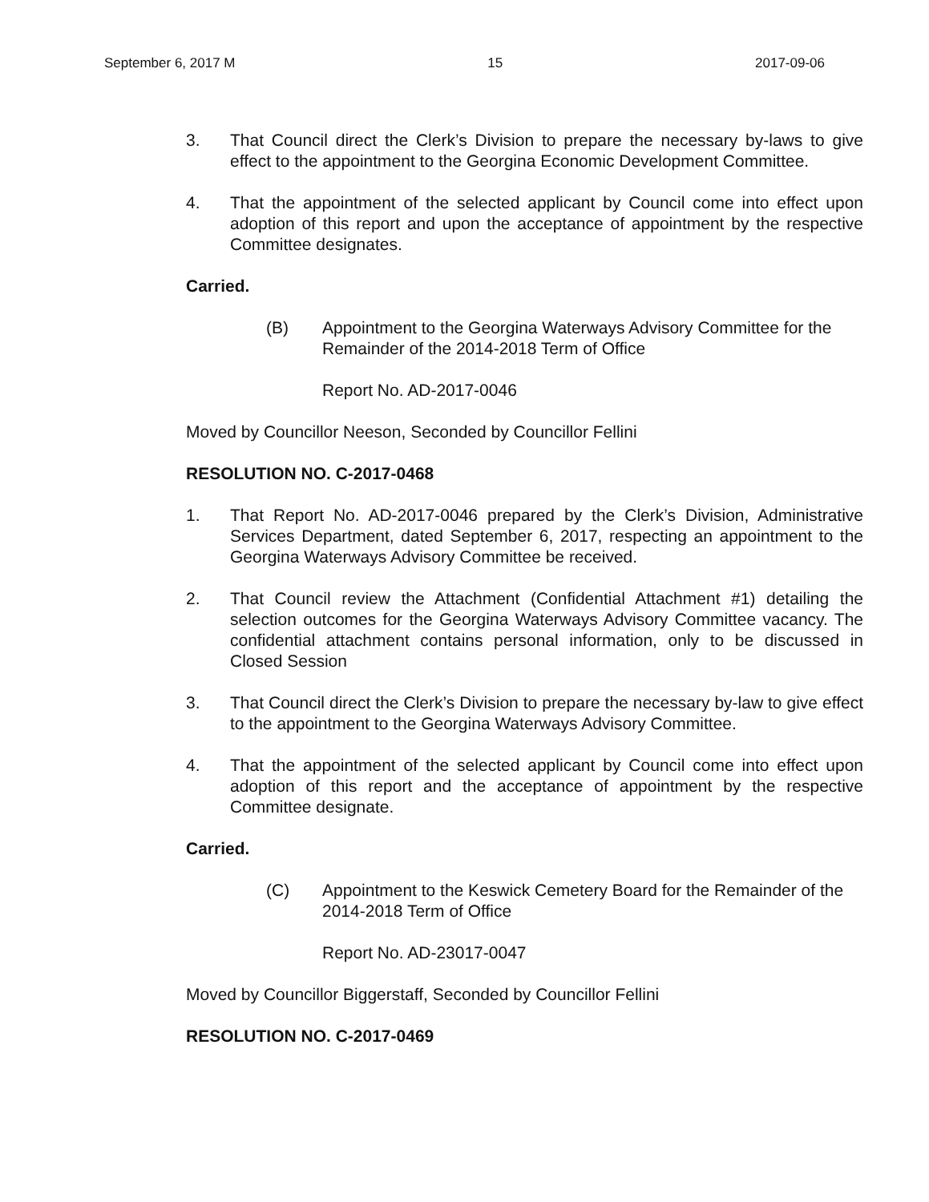September 6, 2017 M 15 2017-09-06
3. That Council direct the Clerk’s Division to prepare the necessary by-laws to give effect to the appointment to the Georgina Economic Development Committee.
4. That the appointment of the selected applicant by Council come into effect upon adoption of this report and upon the acceptance of appointment by the respective Committee designates.
Carried.
(B) Appointment to the Georgina Waterways Advisory Committee for the Remainder of the 2014-2018 Term of Office
Report No. AD-2017-0046
Moved by Councillor Neeson, Seconded by Councillor Fellini
RESOLUTION NO. C-2017-0468
1. That Report No. AD-2017-0046 prepared by the Clerk’s Division, Administrative Services Department, dated September 6, 2017, respecting an appointment to the Georgina Waterways Advisory Committee be received.
2. That Council review the Attachment (Confidential Attachment #1) detailing the selection outcomes for the Georgina Waterways Advisory Committee vacancy. The confidential attachment contains personal information, only to be discussed in Closed Session
3. That Council direct the Clerk’s Division to prepare the necessary by-law to give effect to the appointment to the Georgina Waterways Advisory Committee.
4. That the appointment of the selected applicant by Council come into effect upon adoption of this report and the acceptance of appointment by the respective Committee designate.
Carried.
(C) Appointment to the Keswick Cemetery Board for the Remainder of the 2014-2018 Term of Office
Report No. AD-23017-0047
Moved by Councillor Biggerstaff, Seconded by Councillor Fellini
RESOLUTION NO. C-2017-0469